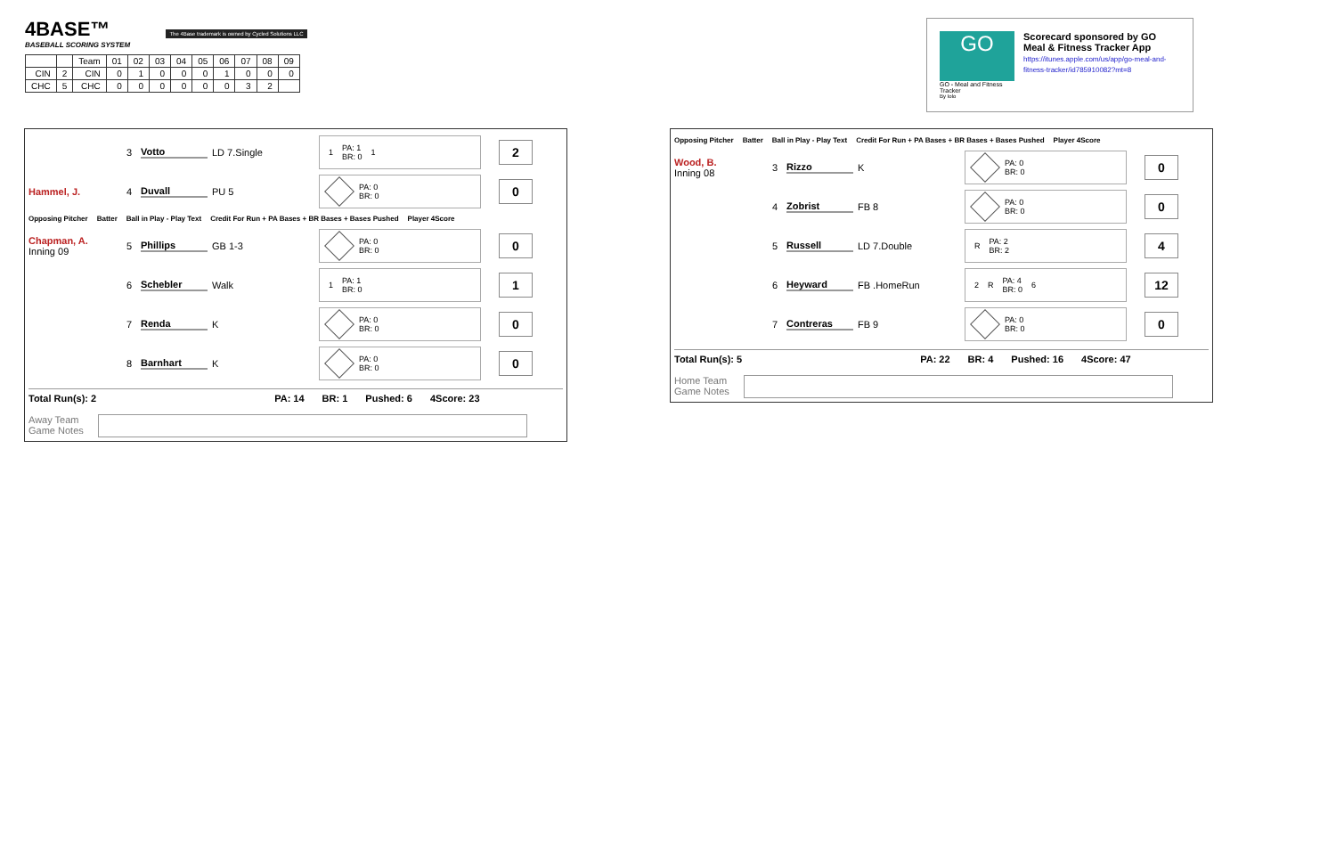4BASE™ The 4Base trademark is owned by Cycled Solutions LLC
BASEBALL SCORING SYSTEM
| | | Team | 01 | 02 | 03 | 04 | 05 | 06 | 07 | 08 | 09 |
| --- | --- | --- | --- | --- | --- | --- | --- | --- | --- | --- | --- |
| CIN | 2 | CIN | 0 | 1 | 0 | 0 | 0 | 1 | 0 | 0 | 0 |
| CHC | 5 | CHC | 0 | 0 | 0 | 0 | 0 | 0 | 3 | 2 | |
GO
GO - Meal and Fitness Tracker
By Iolo
Scorecard sponsored by GO Meal & Fitness Tracker App
https://itunes.apple.com/us/app/go-meal-and-fitness-tracker/id785910082?mt=8
3 Votto LD 7.Single 1 PA: 1
BR: 0 1 2
Hammel, J. 4 Duvall PU 5 PA: 0
BR: 0 0
Opposing Pitcher Batter Ball in Play - Play Text Credit For Run + PA Bases + BR Bases + Bases Pushed Player 4Score
Chapman, A.
Inning 09 5 Phillips GB 1-3 PA: 0
BR: 0 0
6 Schebler Walk 1 PA: 1
BR: 0 1
7 Renda K PA: 0
BR: 0 0
8 Barnhart K PA: 0
BR: 0 0
Total Run(s): 2 PA: 14 BR: 1 Pushed: 6 4Score: 23
Away Team
Game Notes
Opposing Pitcher Batter Ball in Play - Play Text Credit For Run + PA Bases + BR Bases + Bases Pushed Player 4Score
Wood, B.
Inning 08 3 Rizzo K PA: 0
BR: 0 0
4 Zobrist FB 8 PA: 0
BR: 0 0
5 Russell LD 7.Double R PA: 2
BR: 2 4
6 Heyward FB .HomeRun 2 R PA: 4
BR: 0 6 12
7 Contreras FB 9 PA: 0
BR: 0 0
Total Run(s): 5 PA: 22 BR: 4 Pushed: 16 4Score: 47
Home Team
Game Notes